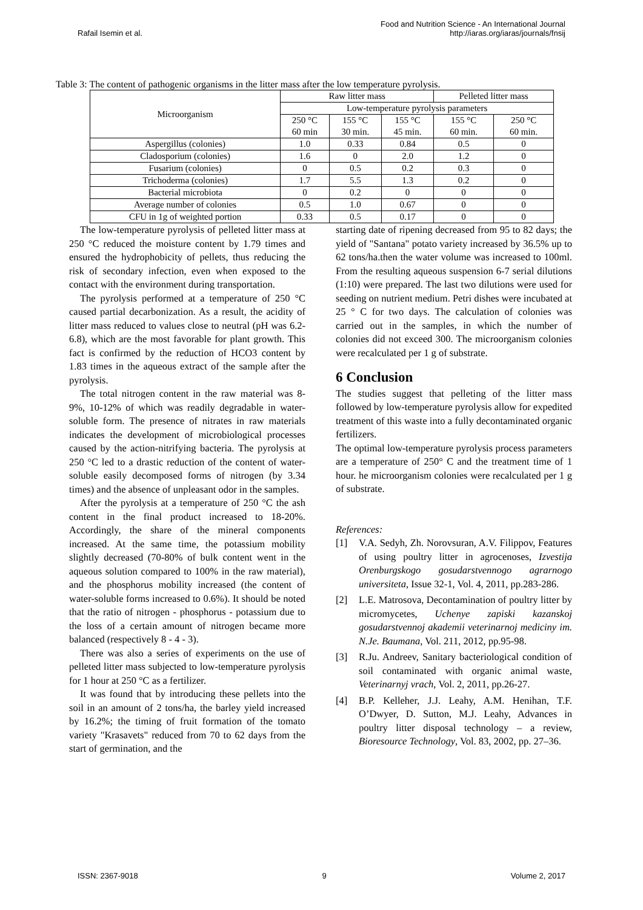Rafail Isemin et al.
Food and Nutrition Science - An International Journal
http://iaras.org/iaras/journals/fnsij
Table 3: The content of pathogenic organisms in the litter mass after the low temperature pyrolysis.
| Microorganism | Raw litter mass | | | Pelleted litter mass | |
| --- | --- | --- | --- | --- | --- |
| | Low-temperature pyrolysis parameters | | | | |
| | 250 °C 60 min | 155 °C 30 min. | 155 °C 45 min. | 155 °C 60 min. | 250 °C 60 min. |
| Aspergillus (colonies) | 1.0 | 0.33 | 0.84 | 0.5 | 0 |
| Cladosporium (colonies) | 1.6 | 0 | 2.0 | 1.2 | 0 |
| Fusarium (colonies) | 0 | 0.5 | 0.2 | 0.3 | 0 |
| Trichoderma (colonies) | 1.7 | 5.5 | 1.3 | 0.2 | 0 |
| Bacterial microbiota | 0 | 0.2 | 0 | 0 | 0 |
| Average number of colonies | 0.5 | 1.0 | 0.67 | 0 | 0 |
| CFU in 1g of weighted portion | 0.33 | 0.5 | 0.17 | 0 | 0 |
The low-temperature pyrolysis of pelleted litter mass at 250 °C reduced the moisture content by 1.79 times and ensured the hydrophobicity of pellets, thus reducing the risk of secondary infection, even when exposed to the contact with the environment during transportation.
The pyrolysis performed at a temperature of 250 °C caused partial decarbonization. As a result, the acidity of litter mass reduced to values close to neutral (pH was 6.2-6.8), which are the most favorable for plant growth. This fact is confirmed by the reduction of HCO3 content by 1.83 times in the aqueous extract of the sample after the pyrolysis.
The total nitrogen content in the raw material was 8-9%, 10-12% of which was readily degradable in water-soluble form. The presence of nitrates in raw materials indicates the development of microbiological processes caused by the action-nitrifying bacteria. The pyrolysis at 250 °C led to a drastic reduction of the content of water-soluble easily decomposed forms of nitrogen (by 3.34 times) and the absence of unpleasant odor in the samples.
After the pyrolysis at a temperature of 250 °C the ash content in the final product increased to 18-20%. Accordingly, the share of the mineral components increased. At the same time, the potassium mobility slightly decreased (70-80% of bulk content went in the aqueous solution compared to 100% in the raw material), and the phosphorus mobility increased (the content of water-soluble forms increased to 0.6%). It should be noted that the ratio of nitrogen - phosphorus - potassium due to the loss of a certain amount of nitrogen became more balanced (respectively 8 - 4 - 3).
There was also a series of experiments on the use of pelleted litter mass subjected to low-temperature pyrolysis for 1 hour at 250 °C as a fertilizer.
It was found that by introducing these pellets into the soil in an amount of 2 tons/ha, the barley yield increased by 16.2%; the timing of fruit formation of the tomato variety "Krasavets" reduced from 70 to 62 days from the start of germination, and the
starting date of ripening decreased from 95 to 82 days; the yield of "Santana" potato variety increased by 36.5% up to 62 tons/ha.then the water volume was increased to 100ml. From the resulting aqueous suspension 6-7 serial dilutions (1:10) were prepared. The last two dilutions were used for seeding on nutrient medium. Petri dishes were incubated at 25 ° C for two days. The calculation of colonies was carried out in the samples, in which the number of colonies did not exceed 300. The microorganism colonies were recalculated per 1 g of substrate.
6 Conclusion
The studies suggest that pelleting of the litter mass followed by low-temperature pyrolysis allow for expedited treatment of this waste into a fully decontaminated organic fertilizers.
The optimal low-temperature pyrolysis process parameters are a temperature of 250° C and the treatment time of 1 hour. he microorganism colonies were recalculated per 1 g of substrate.
References:
[1] V.A. Sedyh, Zh. Norovsuran, A.V. Filippov, Features of using poultry litter in agrocenoses, Izvestija Orenburgskogo gosudarstvennogo agrarnogo universiteta, Issue 32-1, Vol. 4, 2011, pp.283-286.
[2] L.E. Matrosova, Decontamination of poultry litter by micromycetes, Uchenye zapiski kazanskoj gosudarstvennoj akademii veterinarnoj mediciny im. N.Je. Baumana, Vol. 211, 2012, pp.95-98.
[3] R.Ju. Andreev, Sanitary bacteriological condition of soil contaminated with organic animal waste, Veterinarnyj vrach, Vol. 2, 2011, pp.26-27.
[4] B.P. Kelleher, J.J. Leahy, A.M. Henihan, T.F. O’Dwyer, D. Sutton, M.J. Leahy, Advances in poultry litter disposal technology – a review, Bioresource Technology, Vol. 83, 2002, pp. 27–36.
ISSN: 2367-9018 9 Volume 2, 2017